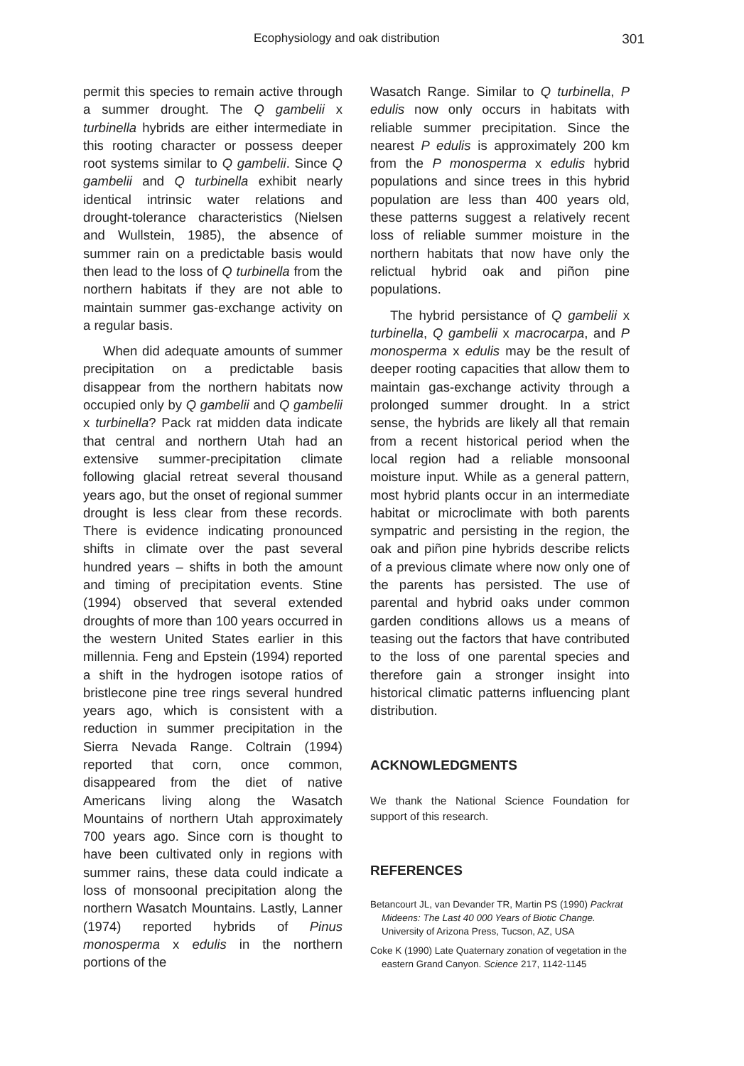Ecophysiology and oak distribution 301
permit this species to remain active through a summer drought. The Q gambelii x turbinella hybrids are either intermediate in this rooting character or possess deeper root systems similar to Q gambelii. Since Q gambelii and Q turbinella exhibit nearly identical intrinsic water relations and drought-tolerance characteristics (Nielsen and Wullstein, 1985), the absence of summer rain on a predictable basis would then lead to the loss of Q turbinella from the northern habitats if they are not able to maintain summer gas-exchange activity on a regular basis.
When did adequate amounts of summer precipitation on a predictable basis disappear from the northern habitats now occupied only by Q gambelii and Q gambelii x turbinella? Pack rat midden data indicate that central and northern Utah had an extensive summer-precipitation climate following glacial retreat several thousand years ago, but the onset of regional summer drought is less clear from these records. There is evidence indicating pronounced shifts in climate over the past several hundred years – shifts in both the amount and timing of precipitation events. Stine (1994) observed that several extended droughts of more than 100 years occurred in the western United States earlier in this millennia. Feng and Epstein (1994) reported a shift in the hydrogen isotope ratios of bristlecone pine tree rings several hundred years ago, which is consistent with a reduction in summer precipitation in the Sierra Nevada Range. Coltrain (1994) reported that corn, once common, disappeared from the diet of native Americans living along the Wasatch Mountains of northern Utah approximately 700 years ago. Since corn is thought to have been cultivated only in regions with summer rains, these data could indicate a loss of monsoonal precipitation along the northern Wasatch Mountains. Lastly, Lanner (1974) reported hybrids of Pinus monosperma x edulis in the northern portions of the
Wasatch Range. Similar to Q turbinella, P edulis now only occurs in habitats with reliable summer precipitation. Since the nearest P edulis is approximately 200 km from the P monosperma x edulis hybrid populations and since trees in this hybrid population are less than 400 years old, these patterns suggest a relatively recent loss of reliable summer moisture in the northern habitats that now have only the relictual hybrid oak and piñon pine populations.
The hybrid persistance of Q gambelii x turbinella, Q gambelii x macrocarpa, and P monosperma x edulis may be the result of deeper rooting capacities that allow them to maintain gas-exchange activity through a prolonged summer drought. In a strict sense, the hybrids are likely all that remain from a recent historical period when the local region had a reliable monsoonal moisture input. While as a general pattern, most hybrid plants occur in an intermediate habitat or microclimate with both parents sympatric and persisting in the region, the oak and piñon pine hybrids describe relicts of a previous climate where now only one of the parents has persisted. The use of parental and hybrid oaks under common garden conditions allows us a means of teasing out the factors that have contributed to the loss of one parental species and therefore gain a stronger insight into historical climatic patterns influencing plant distribution.
ACKNOWLEDGMENTS
We thank the National Science Foundation for support of this research.
REFERENCES
Betancourt JL, van Devander TR, Martin PS (1990) Packrat Mideens: The Last 40 000 Years of Biotic Change. University of Arizona Press, Tucson, AZ, USA
Coke K (1990) Late Quaternary zonation of vegetation in the eastern Grand Canyon. Science 217, 1142-1145